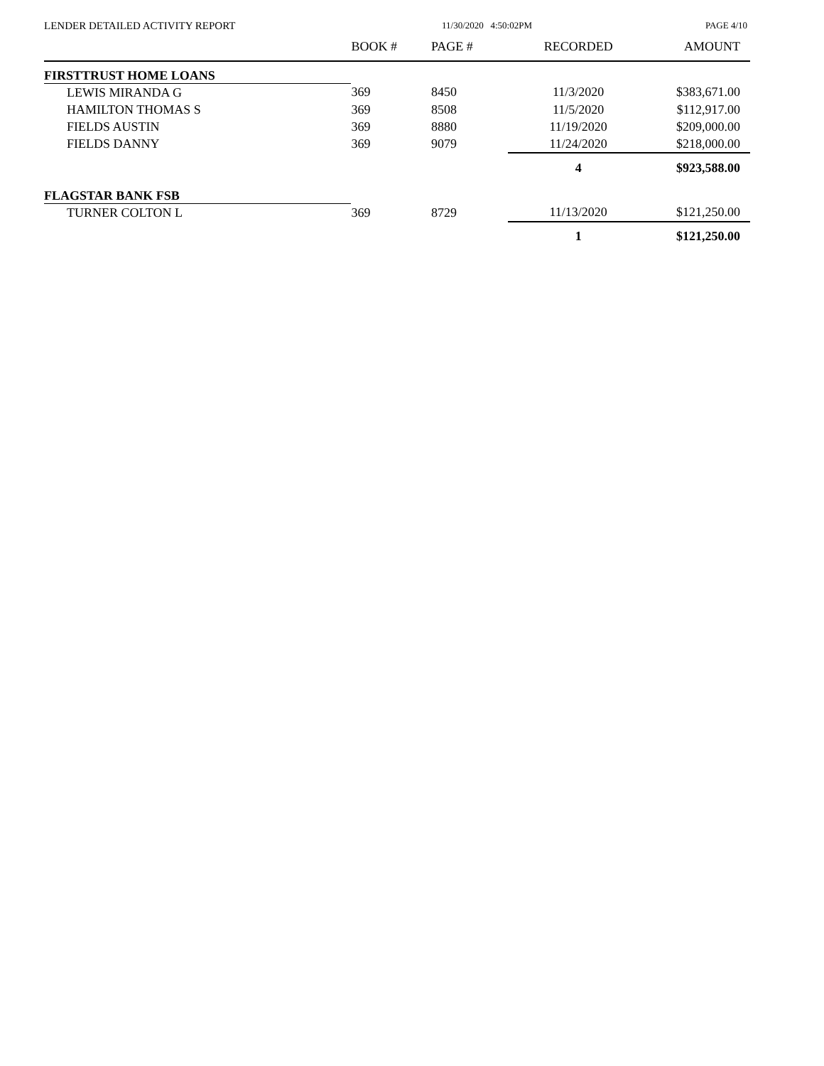LENDER DETAILED ACTIVITY REPORT
11/30/2020 4:50:02PM PAGE 4/10
| | BOOK # | PAGE # | RECORDED | AMOUNT |
| --- | --- | --- | --- | --- |
| FIRSTTRUST HOME LOANS | | | | |
| LEWIS MIRANDA G | 369 | 8450 | 11/3/2020 | $383,671.00 |
| HAMILTON THOMAS S | 369 | 8508 | 11/5/2020 | $112,917.00 |
| FIELDS AUSTIN | 369 | 8880 | 11/19/2020 | $209,000.00 |
| FIELDS DANNY | 369 | 9079 | 11/24/2020 | $218,000.00 |
| | | | 4 | $923,588.00 |
| FLAGSTAR BANK FSB | | | | |
| TURNER COLTON L | 369 | 8729 | 11/13/2020 | $121,250.00 |
| | | | 1 | $121,250.00 |